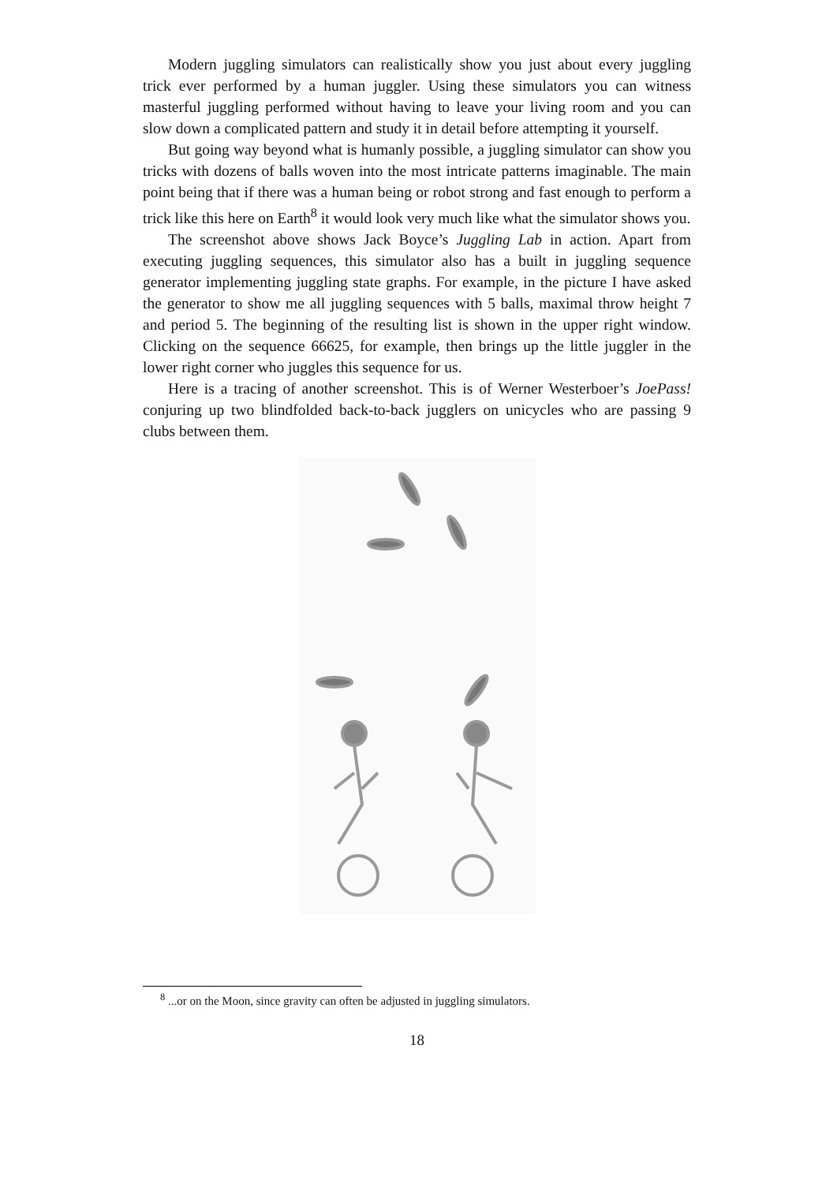Modern juggling simulators can realistically show you just about every juggling trick ever performed by a human juggler. Using these simulators you can witness masterful juggling performed without having to leave your living room and you can slow down a complicated pattern and study it in detail before attempting it yourself.
But going way beyond what is humanly possible, a juggling simulator can show you tricks with dozens of balls woven into the most intricate patterns imaginable. The main point being that if there was a human being or robot strong and fast enough to perform a trick like this here on Earth<sup>8</sup> it would look very much like what the simulator shows you.
The screenshot above shows Jack Boyce’s Juggling Lab in action. Apart from executing juggling sequences, this simulator also has a built in juggling sequence generator implementing juggling state graphs. For example, in the picture I have asked the generator to show me all juggling sequences with 5 balls, maximal throw height 7 and period 5. The beginning of the resulting list is shown in the upper right window. Clicking on the sequence 66625, for example, then brings up the little juggler in the lower right corner who juggles this sequence for us.
Here is a tracing of another screenshot. This is of Werner Westerboer’s JoePass! conjuring up two blindfolded back-to-back jugglers on unicycles who are passing 9 clubs between them.
<sup>8</sup> ...or on the Moon, since gravity can often be adjusted in juggling simulators.
18